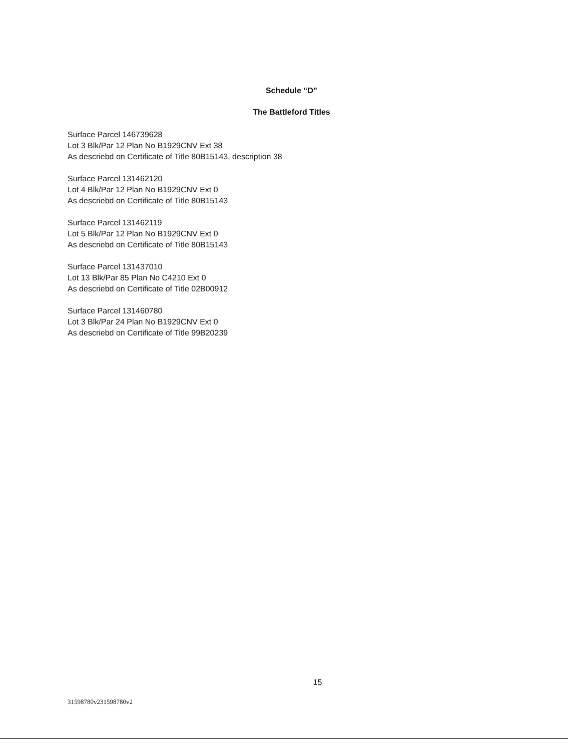Schedule “D”
The Battleford Titles
Surface Parcel 146739628
Lot 3 Blk/Par 12 Plan No B1929CNV Ext 38
As descriebd on Certificate of Title 80B15143, description 38
Surface Parcel 131462120
Lot 4 Blk/Par 12 Plan No B1929CNV Ext 0
As descriebd on Certificate of Title 80B15143
Surface Parcel 131462119
Lot 5 Blk/Par 12 Plan No B1929CNV Ext 0
As descriebd on Certificate of Title 80B15143
Surface Parcel 131437010
Lot 13 Blk/Par 85 Plan No C4210 Ext 0
As descriebd on Certificate of Title 02B00912
Surface Parcel 131460780
Lot 3 Blk/Par 24 Plan No B1929CNV Ext 0
As descriebd on Certificate of Title 99B20239
15
31598780v231598780v2